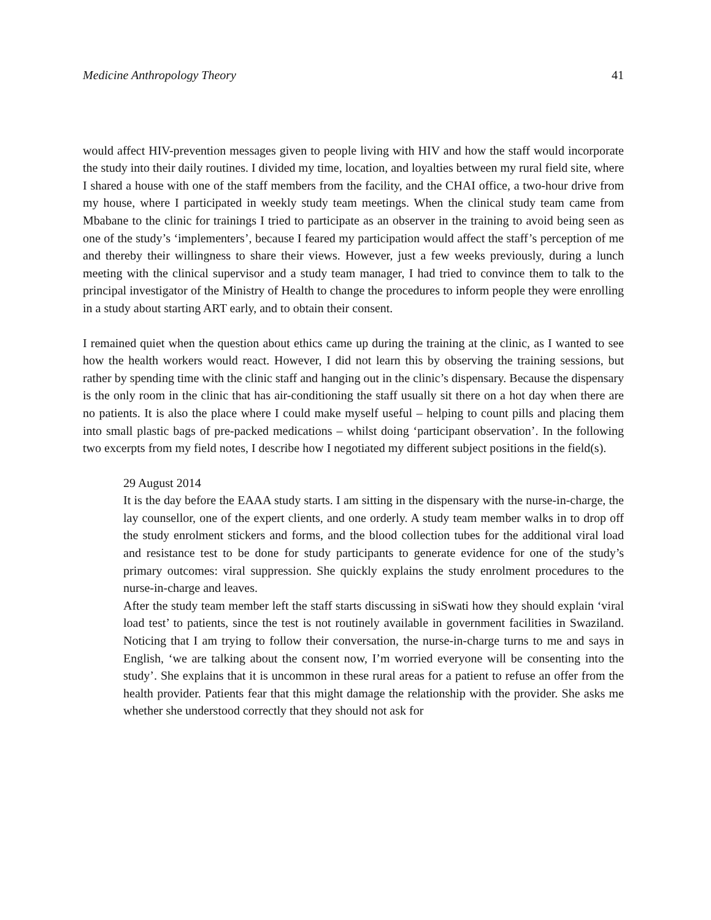Medicine Anthropology Theory 41
would affect HIV-prevention messages given to people living with HIV and how the staff would incorporate the study into their daily routines. I divided my time, location, and loyalties between my rural field site, where I shared a house with one of the staff members from the facility, and the CHAI office, a two-hour drive from my house, where I participated in weekly study team meetings. When the clinical study team came from Mbabane to the clinic for trainings I tried to participate as an observer in the training to avoid being seen as one of the study’s ‘implementers’, because I feared my participation would affect the staff’s perception of me and thereby their willingness to share their views. However, just a few weeks previously, during a lunch meeting with the clinical supervisor and a study team manager, I had tried to convince them to talk to the principal investigator of the Ministry of Health to change the procedures to inform people they were enrolling in a study about starting ART early, and to obtain their consent.
I remained quiet when the question about ethics came up during the training at the clinic, as I wanted to see how the health workers would react. However, I did not learn this by observing the training sessions, but rather by spending time with the clinic staff and hanging out in the clinic’s dispensary. Because the dispensary is the only room in the clinic that has air-conditioning the staff usually sit there on a hot day when there are no patients. It is also the place where I could make myself useful – helping to count pills and placing them into small plastic bags of pre-packed medications – whilst doing ‘participant observation’. In the following two excerpts from my field notes, I describe how I negotiated my different subject positions in the field(s).
29 August 2014
It is the day before the EAAA study starts. I am sitting in the dispensary with the nurse-in-charge, the lay counsellor, one of the expert clients, and one orderly. A study team member walks in to drop off the study enrolment stickers and forms, and the blood collection tubes for the additional viral load and resistance test to be done for study participants to generate evidence for one of the study’s primary outcomes: viral suppression. She quickly explains the study enrolment procedures to the nurse-in-charge and leaves.
After the study team member left the staff starts discussing in siSwati how they should explain ‘viral load test’ to patients, since the test is not routinely available in government facilities in Swaziland. Noticing that I am trying to follow their conversation, the nurse-in-charge turns to me and says in English, ‘we are talking about the consent now, I’m worried everyone will be consenting into the study’. She explains that it is uncommon in these rural areas for a patient to refuse an offer from the health provider. Patients fear that this might damage the relationship with the provider. She asks me whether she understood correctly that they should not ask for